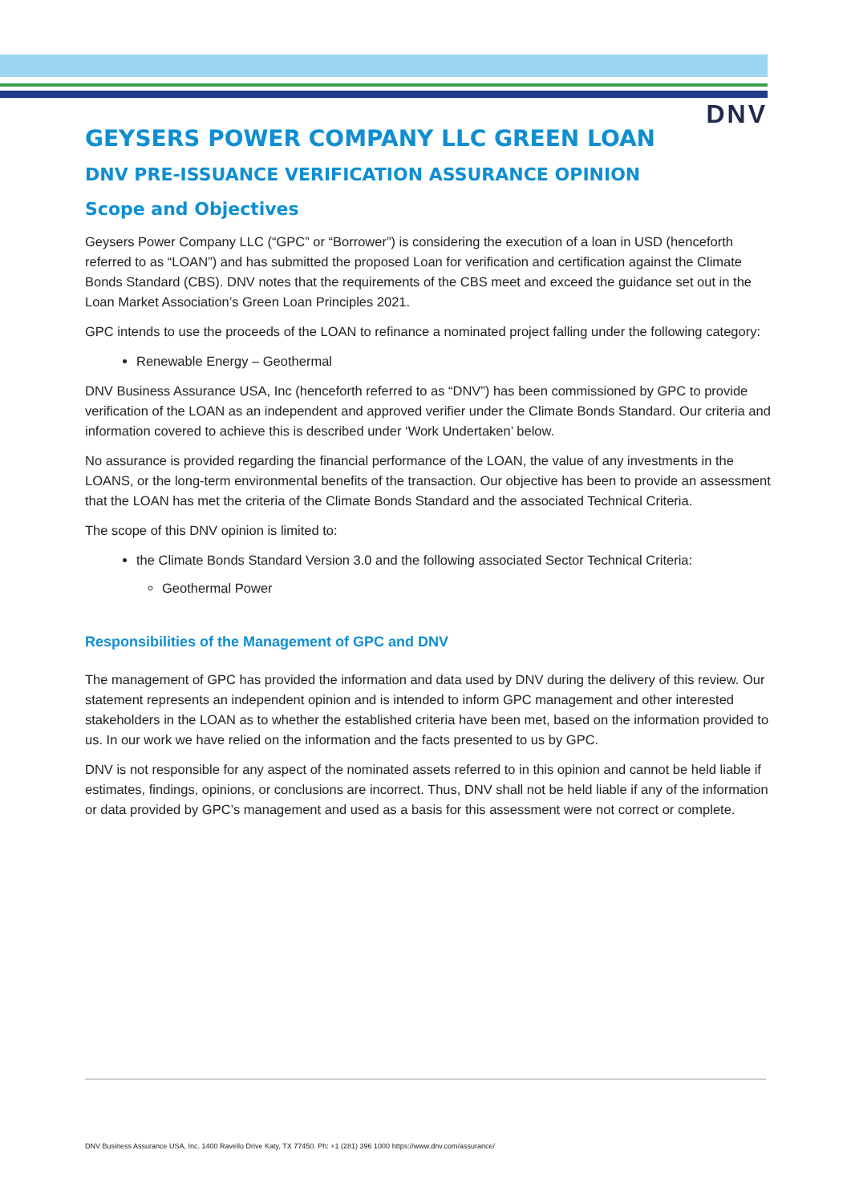DNV
GEYSERS POWER COMPANY LLC GREEN LOAN
DNV PRE-ISSUANCE VERIFICATION ASSURANCE OPINION
Scope and Objectives
Geysers Power Company LLC (“GPC” or “Borrower”) is considering the execution of a loan in USD (henceforth referred to as “LOAN”) and has submitted the proposed Loan for verification and certification against the Climate Bonds Standard (CBS). DNV notes that the requirements of the CBS meet and exceed the guidance set out in the Loan Market Association’s Green Loan Principles 2021.
GPC intends to use the proceeds of the LOAN to refinance a nominated project falling under the following category:
Renewable Energy – Geothermal
DNV Business Assurance USA, Inc (henceforth referred to as “DNV”) has been commissioned by GPC to provide verification of the LOAN as an independent and approved verifier under the Climate Bonds Standard. Our criteria and information covered to achieve this is described under ‘Work Undertaken’ below.
No assurance is provided regarding the financial performance of the LOAN, the value of any investments in the LOANS, or the long-term environmental benefits of the transaction. Our objective has been to provide an assessment that the LOAN has met the criteria of the Climate Bonds Standard and the associated Technical Criteria.
The scope of this DNV opinion is limited to:
the Climate Bonds Standard Version 3.0 and the following associated Sector Technical Criteria:
Geothermal Power
Responsibilities of the Management of GPC and DNV
The management of GPC has provided the information and data used by DNV during the delivery of this review. Our statement represents an independent opinion and is intended to inform GPC management and other interested stakeholders in the LOAN as to whether the established criteria have been met, based on the information provided to us. In our work we have relied on the information and the facts presented to us by GPC.
DNV is not responsible for any aspect of the nominated assets referred to in this opinion and cannot be held liable if estimates, findings, opinions, or conclusions are incorrect. Thus, DNV shall not be held liable if any of the information or data provided by GPC’s management and used as a basis for this assessment were not correct or complete.
DNV Business Assurance USA, Inc. 1400 Ravello Drive Katy, TX 77450. Ph: +1 (281) 396 1000 https://www.dnv.com/assurance/